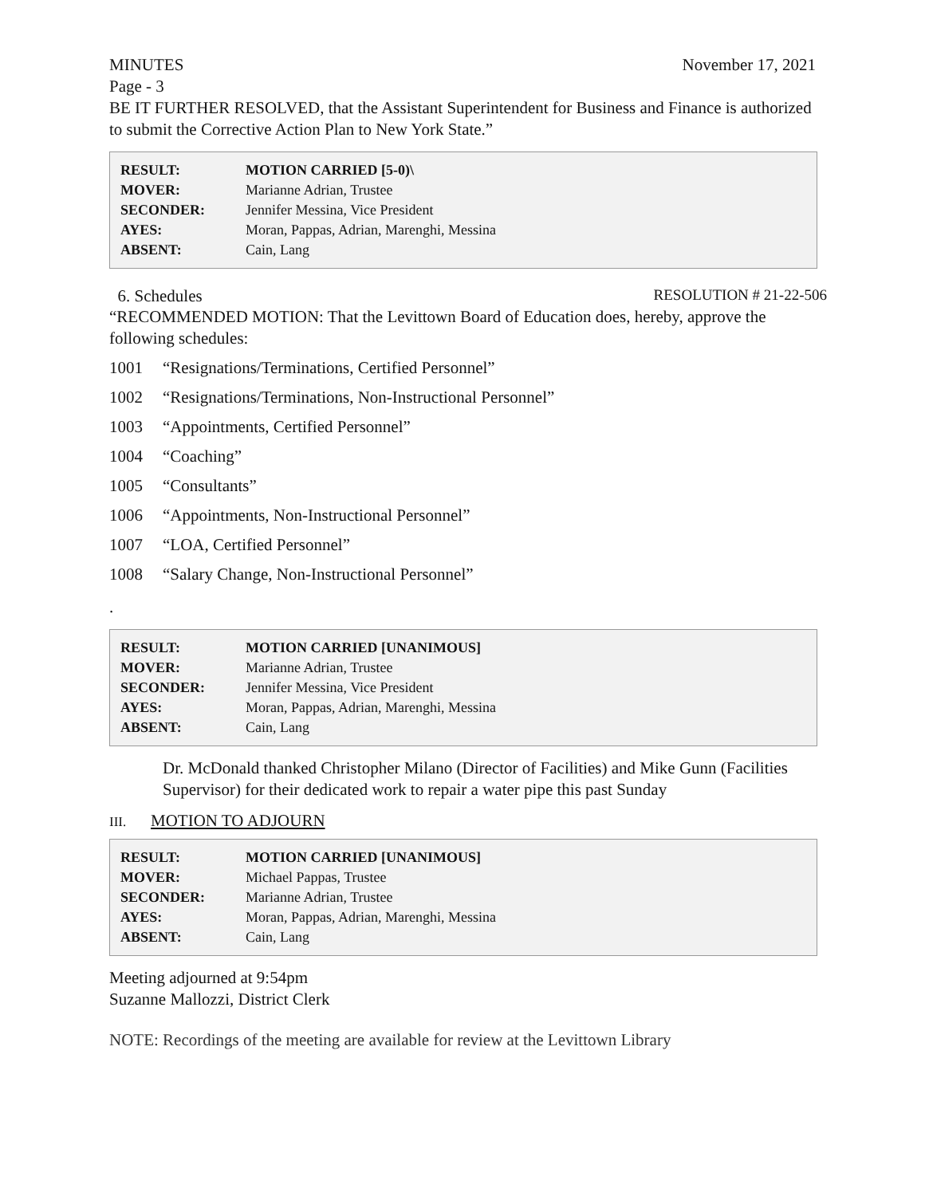MINUTES November 17, 2021
Page - 3
BE IT FURTHER RESOLVED, that the Assistant Superintendent for Business and Finance is authorized to submit the Corrective Action Plan to New York State.”
| RESULT: | MOTION CARRIED [5-0)\ |
| MOVER: | Marianne Adrian, Trustee |
| SECONDER: | Jennifer Messina, Vice President |
| AYES: | Moran, Pappas, Adrian, Marenghi, Messina |
| ABSENT: | Cain, Lang |
6. Schedules RESOLUTION # 21-22-506
“RECOMMENDED MOTION: That the Levittown Board of Education does, hereby, approve the following schedules:
1001 “Resignations/Terminations, Certified Personnel”
1002 “Resignations/Terminations, Non-Instructional Personnel”
1003 “Appointments, Certified Personnel”
1004 “Coaching”
1005 “Consultants”
1006 “Appointments, Non-Instructional Personnel”
1007 “LOA, Certified Personnel”
1008 “Salary Change, Non-Instructional Personnel”
.
| RESULT: | MOTION CARRIED [UNANIMOUS] |
| MOVER: | Marianne Adrian, Trustee |
| SECONDER: | Jennifer Messina, Vice President |
| AYES: | Moran, Pappas, Adrian, Marenghi, Messina |
| ABSENT: | Cain, Lang |
Dr. McDonald thanked Christopher Milano (Director of Facilities) and Mike Gunn (Facilities Supervisor) for their dedicated work to repair a water pipe this past Sunday
III. MOTION TO ADJOURN
| RESULT: | MOTION CARRIED [UNANIMOUS] |
| MOVER: | Michael Pappas, Trustee |
| SECONDER: | Marianne Adrian, Trustee |
| AYES: | Moran, Pappas, Adrian, Marenghi, Messina |
| ABSENT: | Cain, Lang |
Meeting adjourned at 9:54pm
Suzanne Mallozzi, District Clerk
NOTE: Recordings of the meeting are available for review at the Levittown Library